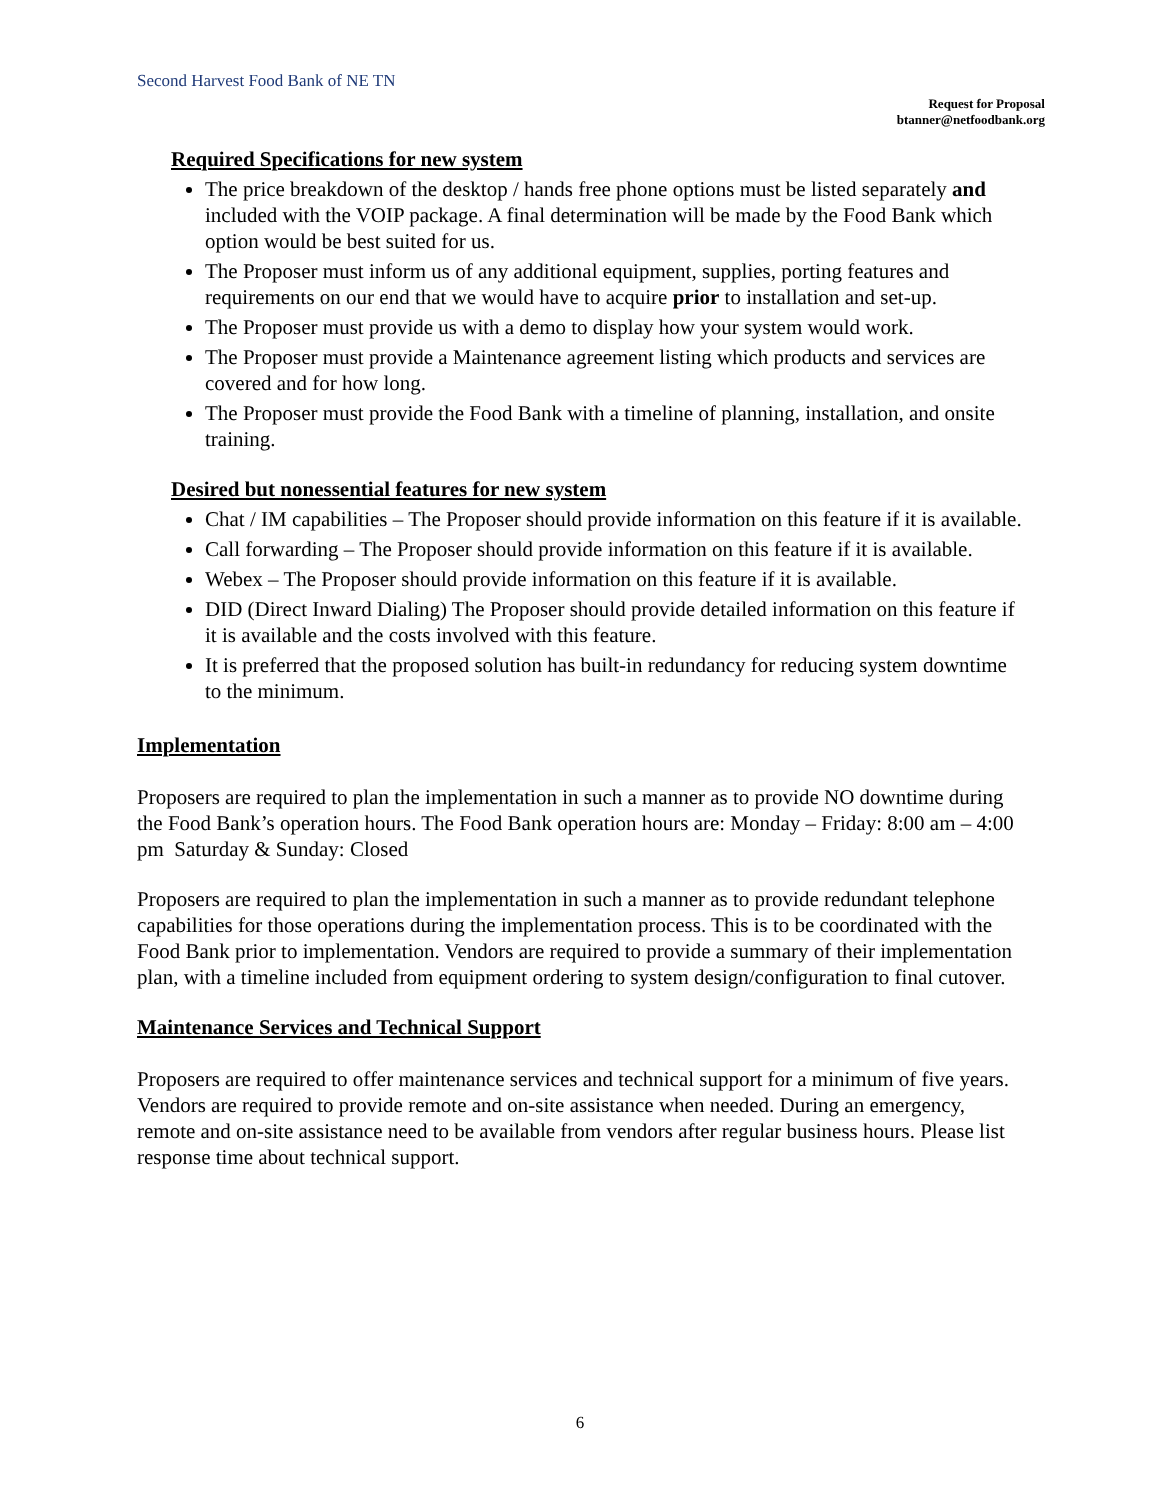Second Harvest Food Bank of NE TN
Request for Proposal
btanner@netfoodbank.org
Required Specifications for new system
The price breakdown of the desktop / hands free phone options must be listed separately and included with the VOIP package. A final determination will be made by the Food Bank which option would be best suited for us.
The Proposer must inform us of any additional equipment, supplies, porting features and requirements on our end that we would have to acquire prior to installation and set-up.
The Proposer must provide us with a demo to display how your system would work.
The Proposer must provide a Maintenance agreement listing which products and services are covered and for how long.
The Proposer must provide the Food Bank with a timeline of planning, installation, and onsite training.
Desired but nonessential features for new system
Chat / IM capabilities – The Proposer should provide information on this feature if it is available.
Call forwarding – The Proposer should provide information on this feature if it is available.
Webex – The Proposer should provide information on this feature if it is available.
DID (Direct Inward Dialing) The Proposer should provide detailed information on this feature if it is available and the costs involved with this feature.
It is preferred that the proposed solution has built-in redundancy for reducing system downtime to the minimum.
Implementation
Proposers are required to plan the implementation in such a manner as to provide NO downtime during the Food Bank’s operation hours. The Food Bank operation hours are: Monday – Friday: 8:00 am – 4:00 pm Saturday & Sunday: Closed
Proposers are required to plan the implementation in such a manner as to provide redundant telephone capabilities for those operations during the implementation process. This is to be coordinated with the Food Bank prior to implementation. Vendors are required to provide a summary of their implementation plan, with a timeline included from equipment ordering to system design/configuration to final cutover.
Maintenance Services and Technical Support
Proposers are required to offer maintenance services and technical support for a minimum of five years. Vendors are required to provide remote and on-site assistance when needed. During an emergency, remote and on-site assistance need to be available from vendors after regular business hours. Please list response time about technical support.
6